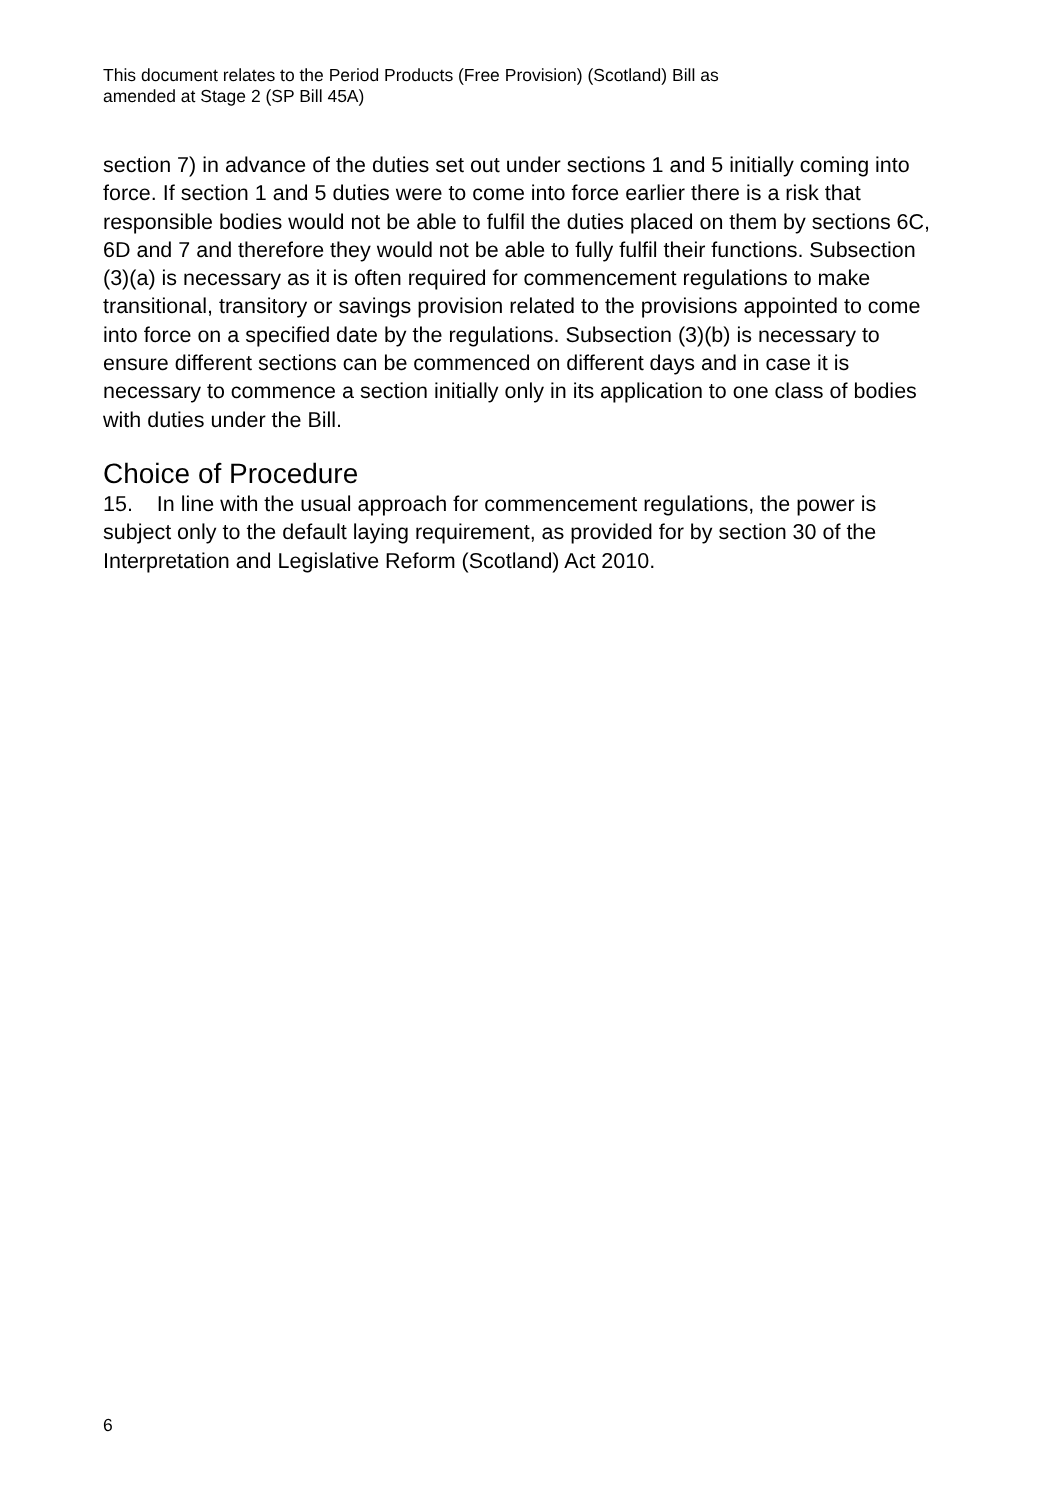This document relates to the Period Products (Free Provision) (Scotland) Bill as
amended at Stage 2 (SP Bill 45A)
section 7) in advance of the duties set out under sections 1 and 5 initially coming into force. If section 1 and 5 duties were to come into force earlier there is a risk that responsible bodies would not be able to fulfil the duties placed on them by sections 6C, 6D and 7 and therefore they would not be able to fully fulfil their functions. Subsection (3)(a) is necessary as it is often required for commencement regulations to make transitional, transitory or savings provision related to the provisions appointed to come into force on a specified date by the regulations. Subsection (3)(b) is necessary to ensure different sections can be commenced on different days and in case it is necessary to commence a section initially only in its application to one class of bodies with duties under the Bill.
Choice of Procedure
15. In line with the usual approach for commencement regulations, the power is subject only to the default laying requirement, as provided for by section 30 of the Interpretation and Legislative Reform (Scotland) Act 2010.
6